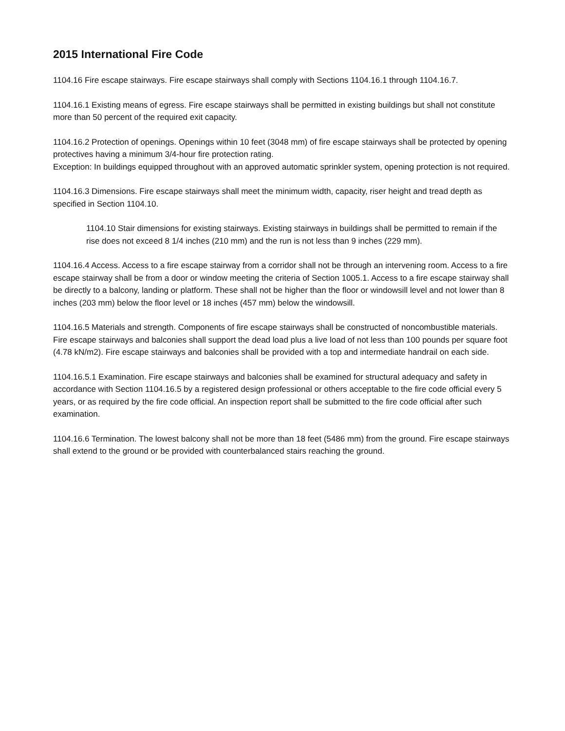2015 International Fire Code
1104.16 Fire escape stairways. Fire escape stairways shall comply with Sections 1104.16.1 through 1104.16.7.
1104.16.1 Existing means of egress. Fire escape stairways shall be permitted in existing buildings but shall not constitute more than 50 percent of the required exit capacity.
1104.16.2 Protection of openings. Openings within 10 feet (3048 mm) of fire escape stairways shall be protected by opening protectives having a minimum 3/4-hour fire protection rating.
Exception: In buildings equipped throughout with an approved automatic sprinkler system, opening protection is not required.
1104.16.3 Dimensions. Fire escape stairways shall meet the minimum width, capacity, riser height and tread depth as specified in Section 1104.10.
1104.10 Stair dimensions for existing stairways. Existing stairways in buildings shall be permitted to remain if the rise does not exceed 8 1/4 inches (210 mm) and the run is not less than 9 inches (229 mm).
1104.16.4 Access. Access to a fire escape stairway from a corridor shall not be through an intervening room. Access to a fire escape stairway shall be from a door or window meeting the criteria of Section 1005.1. Access to a fire escape stairway shall be directly to a balcony, landing or platform. These shall not be higher than the floor or windowsill level and not lower than 8 inches (203 mm) below the floor level or 18 inches (457 mm) below the windowsill.
1104.16.5 Materials and strength. Components of fire escape stairways shall be constructed of noncombustible materials. Fire escape stairways and balconies shall support the dead load plus a live load of not less than 100 pounds per square foot (4.78 kN/m2). Fire escape stairways and balconies shall be provided with a top and intermediate handrail on each side.
1104.16.5.1 Examination. Fire escape stairways and balconies shall be examined for structural adequacy and safety in accordance with Section 1104.16.5 by a registered design professional or others acceptable to the fire code official every 5 years, or as required by the fire code official. An inspection report shall be submitted to the fire code official after such examination.
1104.16.6 Termination. The lowest balcony shall not be more than 18 feet (5486 mm) from the ground. Fire escape stairways shall extend to the ground or be provided with counterbalanced stairs reaching the ground.